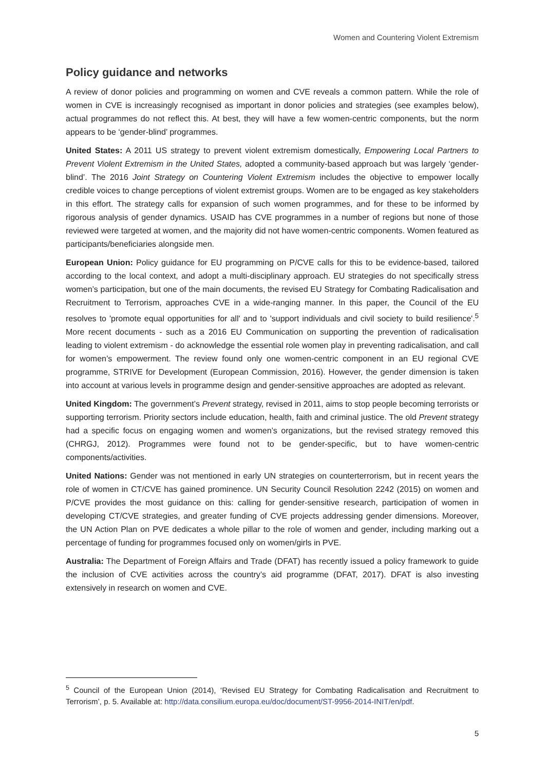Women and Countering Violent Extremism
Policy guidance and networks
A review of donor policies and programming on women and CVE reveals a common pattern. While the role of women in CVE is increasingly recognised as important in donor policies and strategies (see examples below), actual programmes do not reflect this. At best, they will have a few women-centric components, but the norm appears to be ‘gender-blind’ programmes.
United States: A 2011 US strategy to prevent violent extremism domestically, Empowering Local Partners to Prevent Violent Extremism in the United States, adopted a community-based approach but was largely ‘gender-blind’. The 2016 Joint Strategy on Countering Violent Extremism includes the objective to empower locally credible voices to change perceptions of violent extremist groups. Women are to be engaged as key stakeholders in this effort. The strategy calls for expansion of such women programmes, and for these to be informed by rigorous analysis of gender dynamics. USAID has CVE programmes in a number of regions but none of those reviewed were targeted at women, and the majority did not have women-centric components. Women featured as participants/beneficiaries alongside men.
European Union: Policy guidance for EU programming on P/CVE calls for this to be evidence-based, tailored according to the local context, and adopt a multi-disciplinary approach. EU strategies do not specifically stress women’s participation, but one of the main documents, the revised EU Strategy for Combating Radicalisation and Recruitment to Terrorism, approaches CVE in a wide-ranging manner. In this paper, the Council of the EU resolves to 'promote equal opportunities for all' and to 'support individuals and civil society to build resilience'.<sup>5</sup> More recent documents - such as a 2016 EU Communication on supporting the prevention of radicalisation leading to violent extremism - do acknowledge the essential role women play in preventing radicalisation, and call for women’s empowerment. The review found only one women-centric component in an EU regional CVE programme, STRIVE for Development (European Commission, 2016). However, the gender dimension is taken into account at various levels in programme design and gender-sensitive approaches are adopted as relevant.
United Kingdom: The government’s Prevent strategy, revised in 2011, aims to stop people becoming terrorists or supporting terrorism. Priority sectors include education, health, faith and criminal justice. The old Prevent strategy had a specific focus on engaging women and women’s organizations, but the revised strategy removed this (CHRGJ, 2012). Programmes were found not to be gender-specific, but to have women-centric components/activities.
United Nations: Gender was not mentioned in early UN strategies on counterterrorism, but in recent years the role of women in CT/CVE has gained prominence. UN Security Council Resolution 2242 (2015) on women and P/CVE provides the most guidance on this: calling for gender-sensitive research, participation of women in developing CT/CVE strategies, and greater funding of CVE projects addressing gender dimensions. Moreover, the UN Action Plan on PVE dedicates a whole pillar to the role of women and gender, including marking out a percentage of funding for programmes focused only on women/girls in PVE.
Australia: The Department of Foreign Affairs and Trade (DFAT) has recently issued a policy framework to guide the inclusion of CVE activities across the country’s aid programme (DFAT, 2017). DFAT is also investing extensively in research on women and CVE.
<sup>5</sup> Council of the European Union (2014), ‘Revised EU Strategy for Combating Radicalisation and Recruitment to Terrorism’, p. 5. Available at: http://data.consilium.europa.eu/doc/document/ST-9956-2014-INIT/en/pdf.
5